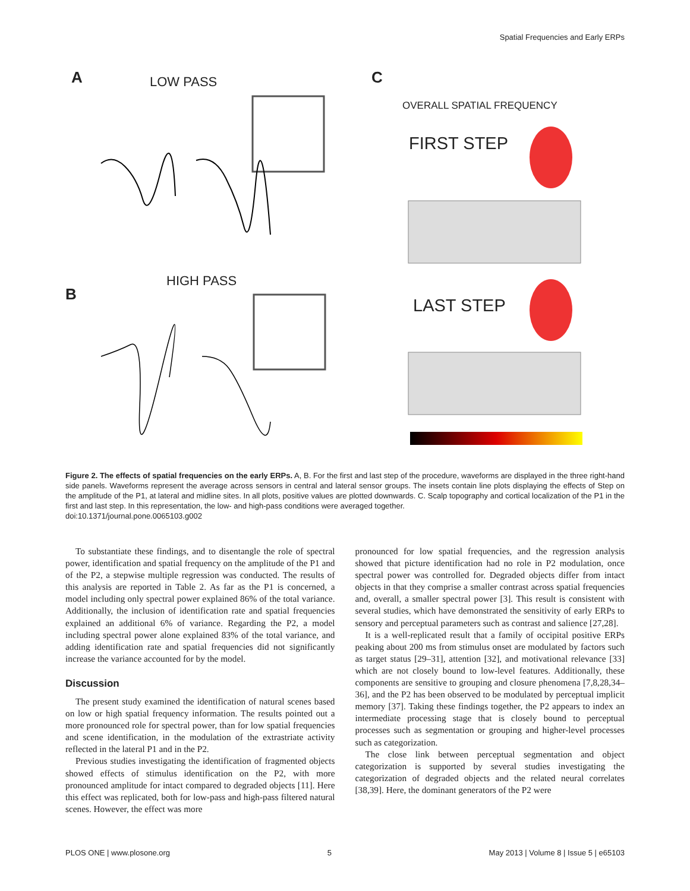Spatial Frequencies and Early ERPs
A LOW PASS C
OVERALL SPATIAL FREQUENCY
FIRST STEP
B
HIGH PASS
LAST STEP
Figure 2. The effects of spatial frequencies on the early ERPs. A, B. For the first and last step of the procedure, waveforms are displayed in the three right-hand side panels. Waveforms represent the average across sensors in central and lateral sensor groups. The insets contain line plots displaying the effects of Step on the amplitude of the P1, at lateral and midline sites. In all plots, positive values are plotted downwards. C. Scalp topography and cortical localization of the P1 in the first and last step. In this representation, the low- and high-pass conditions were averaged together.
doi:10.1371/journal.pone.0065103.g002
To substantiate these findings, and to disentangle the role of spectral power, identification and spatial frequency on the amplitude of the P1 and of the P2, a stepwise multiple regression was conducted. The results of this analysis are reported in Table 2. As far as the P1 is concerned, a model including only spectral power explained 86% of the total variance. Additionally, the inclusion of identification rate and spatial frequencies explained an additional 6% of variance. Regarding the P2, a model including spectral power alone explained 83% of the total variance, and adding identification rate and spatial frequencies did not significantly increase the variance accounted for by the model.
Discussion
The present study examined the identification of natural scenes based on low or high spatial frequency information. The results pointed out a more pronounced role for spectral power, than for low spatial frequencies and scene identification, in the modulation of the extrastriate activity reflected in the lateral P1 and in the P2.
Previous studies investigating the identification of fragmented objects showed effects of stimulus identification on the P2, with more pronounced amplitude for intact compared to degraded objects [11]. Here this effect was replicated, both for low-pass and high-pass filtered natural scenes. However, the effect was more
pronounced for low spatial frequencies, and the regression analysis showed that picture identification had no role in P2 modulation, once spectral power was controlled for. Degraded objects differ from intact objects in that they comprise a smaller contrast across spatial frequencies and, overall, a smaller spectral power [3]. This result is consistent with several studies, which have demonstrated the sensitivity of early ERPs to sensory and perceptual parameters such as contrast and salience [27,28].
It is a well-replicated result that a family of occipital positive ERPs peaking about 200 ms from stimulus onset are modulated by factors such as target status [29–31], attention [32], and motivational relevance [33] which are not closely bound to low-level features. Additionally, these components are sensitive to grouping and closure phenomena [7,8,28,34–36], and the P2 has been observed to be modulated by perceptual implicit memory [37]. Taking these findings together, the P2 appears to index an intermediate processing stage that is closely bound to perceptual processes such as segmentation or grouping and higher-level processes such as categorization.
The close link between perceptual segmentation and object categorization is supported by several studies investigating the categorization of degraded objects and the related neural correlates [38,39]. Here, the dominant generators of the P2 were
PLOS ONE | www.plosone.org 5 May 2013 | Volume 8 | Issue 5 | e65103